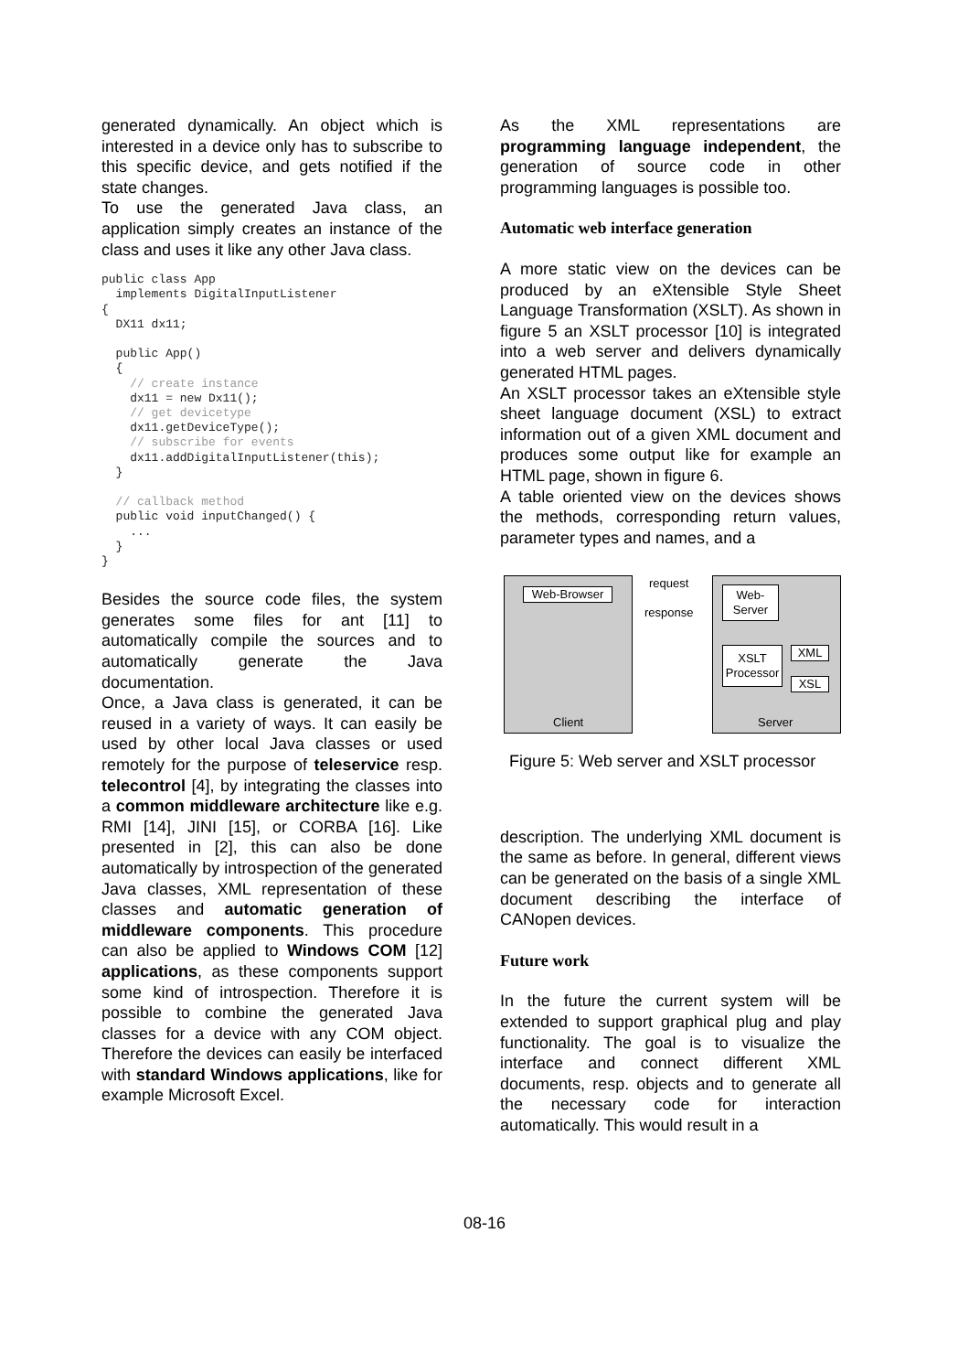generated dynamically. An object which is interested in a device only has to subscribe to this specific device, and gets notified if the state changes.
To use the generated Java class, an application simply creates an instance of the class and uses it like any other Java class.
public class App
  implements DigitalInputListener
{
  DX11 dx11;

  public App()
  {
    // create instance
    dx11 = new Dx11();
    // get devicetype
    dx11.getDeviceType();
    // subscribe for events
    dx11.addDigitalInputListener(this);
  }

  // callback method
  public void inputChanged() {
    ...
  }
}
Besides the source code files, the system generates some files for ant [11] to automatically compile the sources and to automatically generate the Java documentation.
Once, a Java class is generated, it can be reused in a variety of ways. It can easily be used by other local Java classes or used remotely for the purpose of teleservice resp. telecontrol [4], by integrating the classes into a common middleware architecture like e.g. RMI [14], JINI [15], or CORBA [16]. Like presented in [2], this can also be done automatically by introspection of the generated Java classes, XML representation of these classes and automatic generation of middleware components. This procedure can also be applied to Windows COM [12] applications, as these components support some kind of introspection. Therefore it is possible to combine the generated Java classes for a device with any COM object. Therefore the devices can easily be interfaced with standard Windows applications, like for example Microsoft Excel.
As the XML representations are programming language independent, the generation of source code in other programming languages is possible too.
Automatic web interface generation
A more static view on the devices can be produced by an eXtensible Style Sheet Language Transformation (XSLT). As shown in figure 5 an XSLT processor [10] is integrated into a web server and delivers dynamically generated HTML pages.
An XSLT processor takes an eXtensible style sheet language document (XSL) to extract information out of a given XML document and produces some output like for example an HTML page, shown in figure 6.
A table oriented view on the devices shows the methods, corresponding return values, parameter types and names, and a
Web-Browser
request
response
Web-
Server
XSLT
Processor
XML
XSL
Client Server
Figure 5: Web server and XSLT processor
description. The underlying XML document is the same as before. In general, different views can be generated on the basis of a single XML document describing the interface of CANopen devices.
Future work
In the future the current system will be extended to support graphical plug and play functionality. The goal is to visualize the interface and connect different XML documents, resp. objects and to generate all the necessary code for interaction automatically. This would result in a
08-16